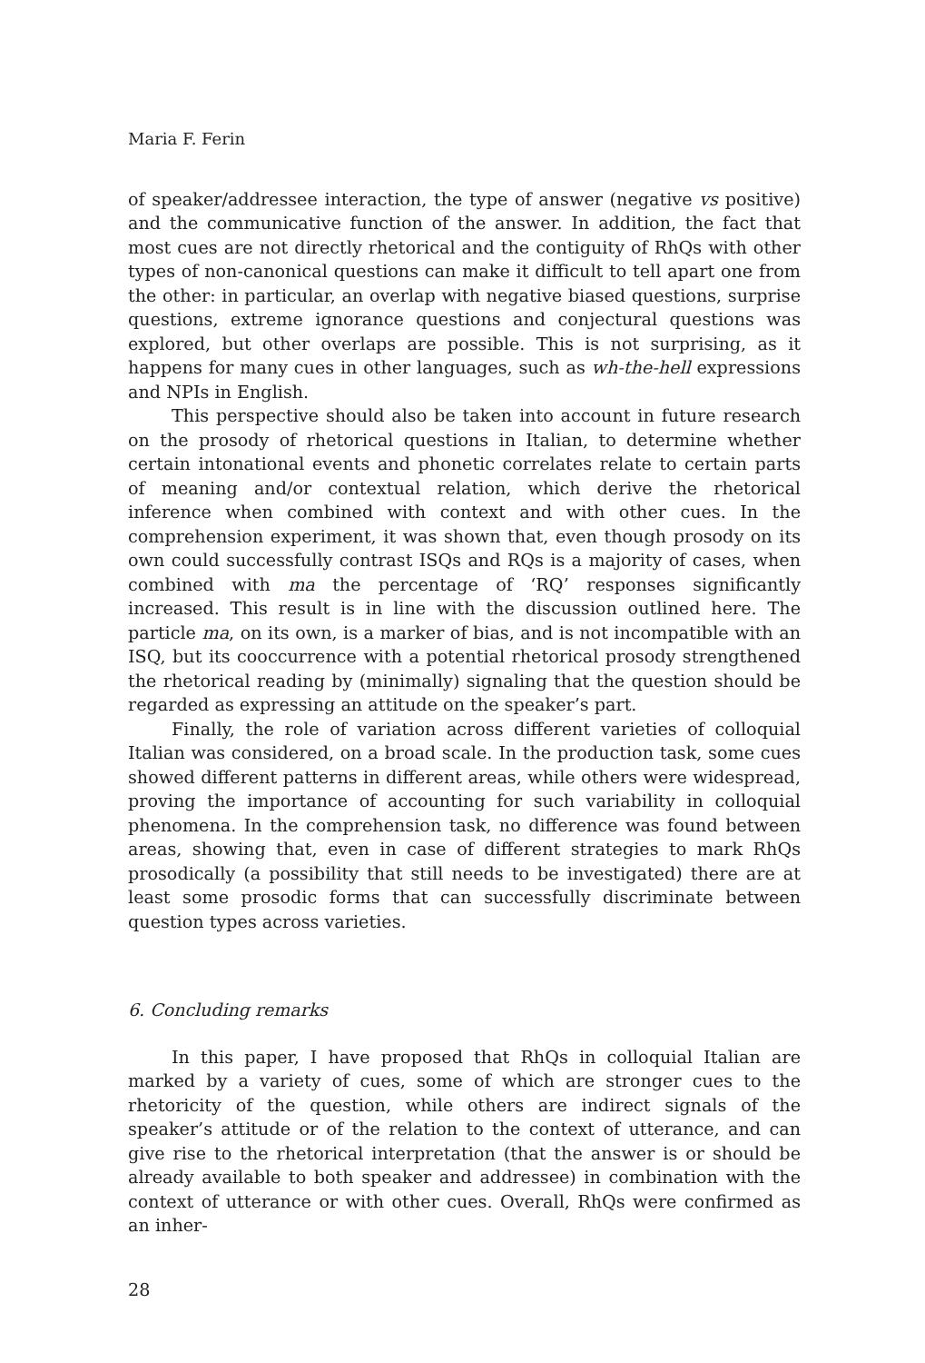Maria F. Ferin
of speaker/addressee interaction, the type of answer (negative vs positive) and the communicative function of the answer. In addition, the fact that most cues are not directly rhetorical and the contiguity of RhQs with other types of non-canonical questions can make it difficult to tell apart one from the other: in particular, an overlap with negative biased questions, surprise questions, extreme ignorance questions and conjectural questions was explored, but other overlaps are possible. This is not surprising, as it happens for many cues in other languages, such as wh-the-hell expressions and NPIs in English.
This perspective should also be taken into account in future research on the prosody of rhetorical questions in Italian, to determine whether certain intonational events and phonetic correlates relate to certain parts of meaning and/or contextual relation, which derive the rhetorical inference when combined with context and with other cues. In the comprehension experiment, it was shown that, even though prosody on its own could successfully contrast ISQs and RQs is a majority of cases, when combined with ma the percentage of ‘RQ’ responses significantly increased. This result is in line with the discussion outlined here. The particle ma, on its own, is a marker of bias, and is not incompatible with an ISQ, but its cooccurrence with a potential rhetorical prosody strengthened the rhetorical reading by (minimally) signaling that the question should be regarded as expressing an attitude on the speaker’s part.
Finally, the role of variation across different varieties of colloquial Italian was considered, on a broad scale. In the production task, some cues showed different patterns in different areas, while others were widespread, proving the importance of accounting for such variability in colloquial phenomena. In the comprehension task, no difference was found between areas, showing that, even in case of different strategies to mark RhQs prosodically (a possibility that still needs to be investigated) there are at least some prosodic forms that can successfully discriminate between question types across varieties.
6. Concluding remarks
In this paper, I have proposed that RhQs in colloquial Italian are marked by a variety of cues, some of which are stronger cues to the rhetoricity of the question, while others are indirect signals of the speaker’s attitude or of the relation to the context of utterance, and can give rise to the rhetorical interpretation (that the answer is or should be already available to both speaker and addressee) in combination with the context of utterance or with other cues. Overall, RhQs were confirmed as an inher-
28